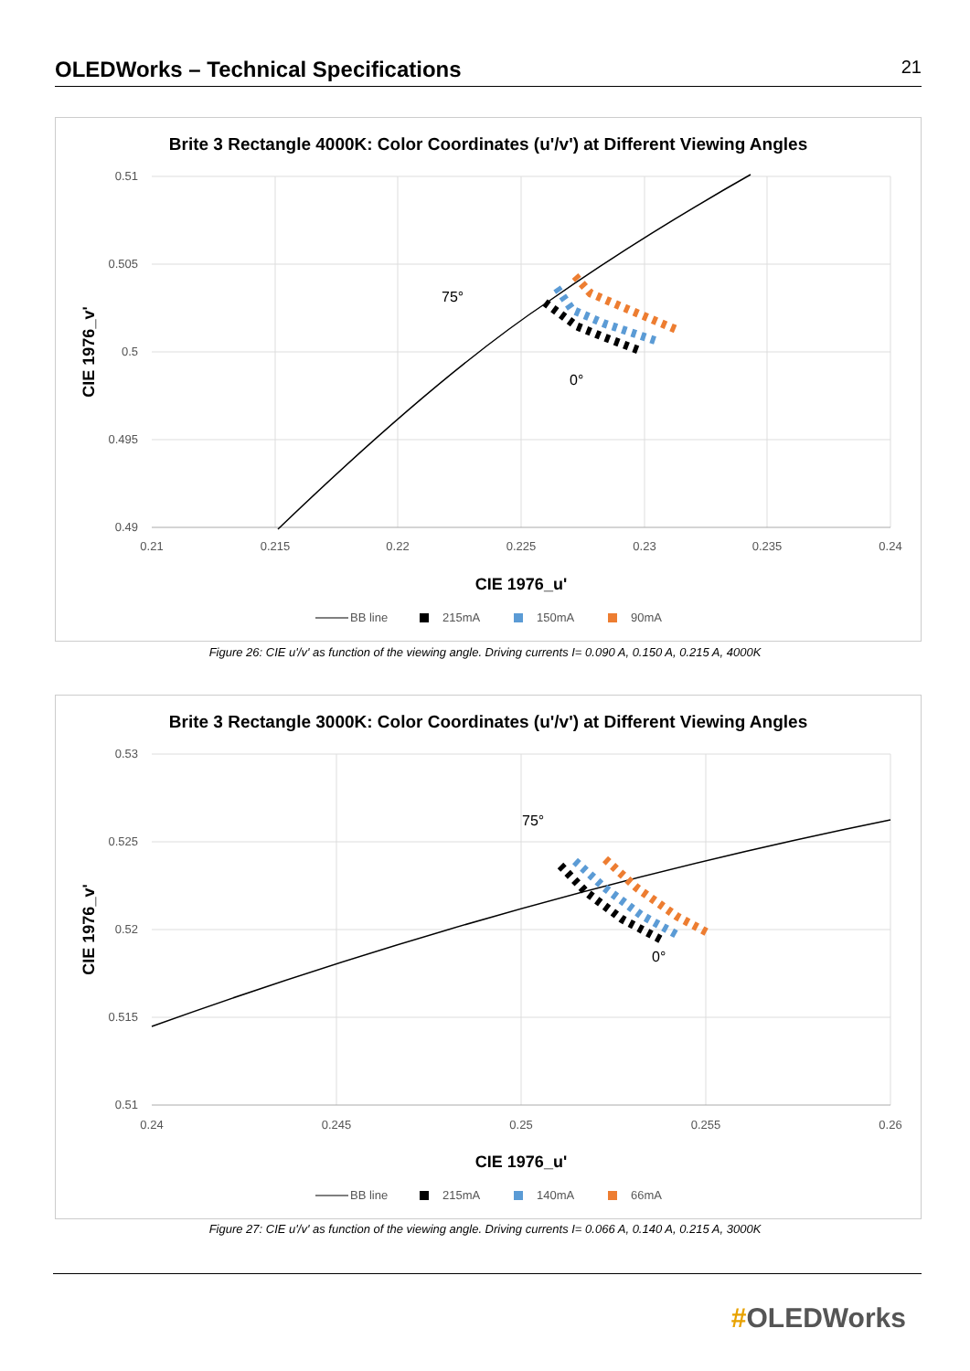OLEDWorks – Technical Specifications
21
Brite 3 Rectangle 4000K: Color Coordinates (u'/v') at Different Viewing Angles
0.51
0.505
0.5
0.495
0.49
0.21
0.215
0.22
0.225
0.23
0.235
0.24
75°
0°
CIE 1976_u'
CIE 1976_v'
BB line
215mA
150mA
90mA
Figure 26: CIE u'/v' as function of the viewing angle. Driving currents I= 0.090 A, 0.150 A, 0.215 A, 4000K
Brite 3 Rectangle 3000K: Color Coordinates (u'/v') at Different Viewing Angles
0.53
0.525
0.52
0.515
0.51
0.24
0.245
0.25
0.255
0.26
75°
0°
CIE 1976_u'
CIE 1976_v'
BB line
215mA
140mA
66mA
Figure 27: CIE u'/v' as function of the viewing angle. Driving currents I= 0.066 A, 0.140 A, 0.215 A, 3000K
#OLEDWorks